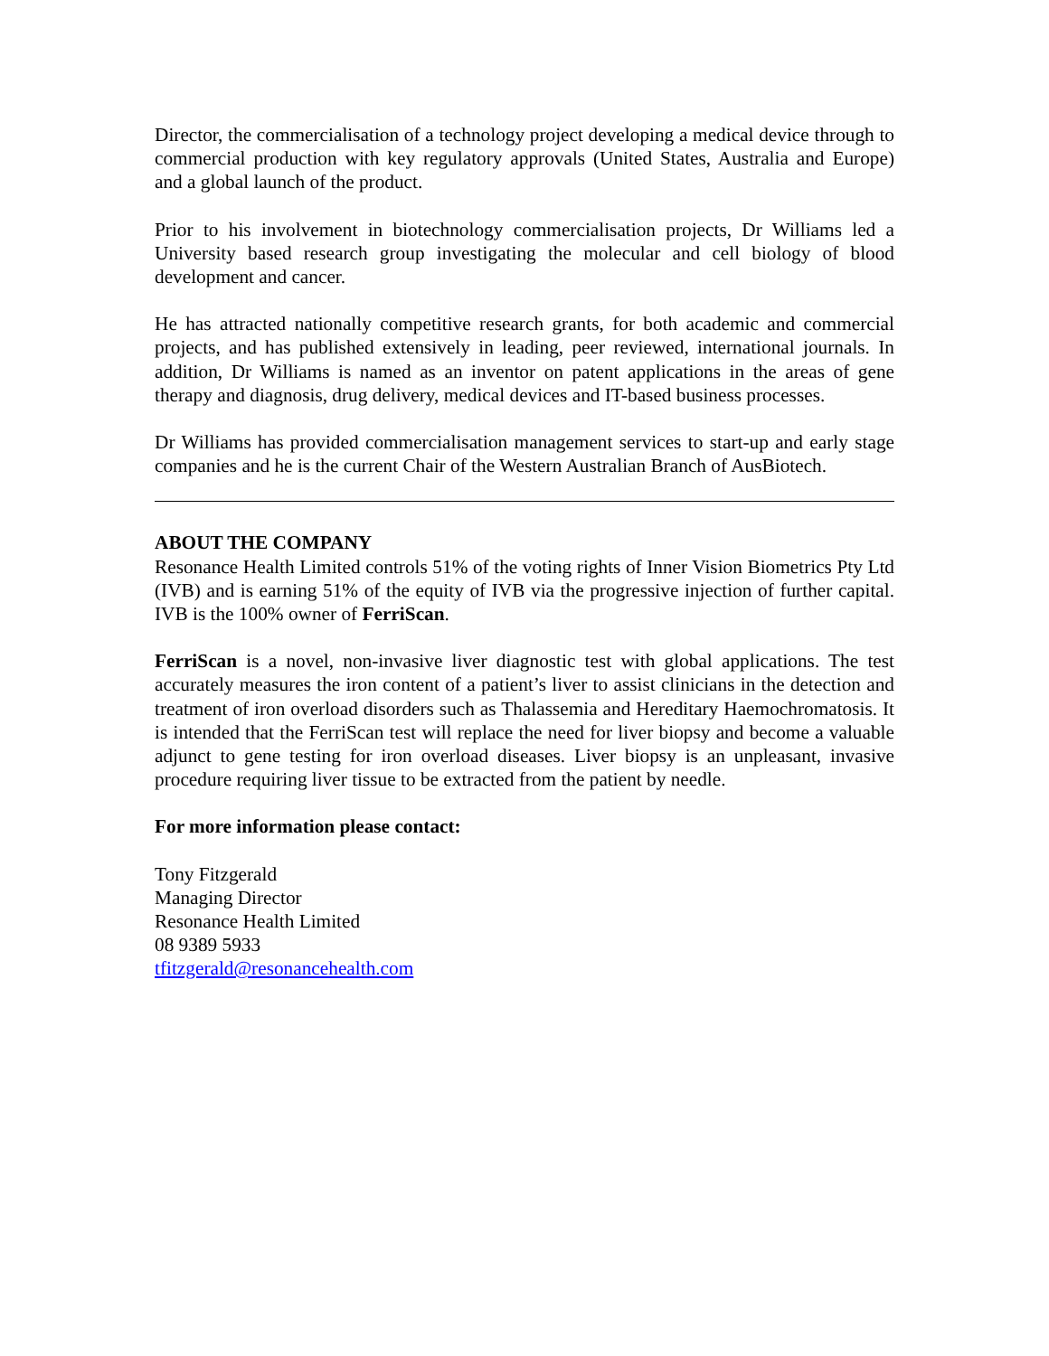Director, the commercialisation of a technology project developing a medical device through to commercial production with key regulatory approvals (United States, Australia and Europe) and a global launch of the product.
Prior to his involvement in biotechnology commercialisation projects, Dr Williams led a University based research group investigating the molecular and cell biology of blood development and cancer.
He has attracted nationally competitive research grants, for both academic and commercial projects, and has published extensively in leading, peer reviewed, international journals. In addition, Dr Williams is named as an inventor on patent applications in the areas of gene therapy and diagnosis, drug delivery, medical devices and IT-based business processes.
Dr Williams has provided commercialisation management services to start-up and early stage companies and he is the current Chair of the Western Australian Branch of AusBiotech.
ABOUT THE COMPANY
Resonance Health Limited controls 51% of the voting rights of Inner Vision Biometrics Pty Ltd (IVB) and is earning 51% of the equity of IVB via the progressive injection of further capital. IVB is the 100% owner of FerriScan.
FerriScan is a novel, non-invasive liver diagnostic test with global applications. The test accurately measures the iron content of a patient’s liver to assist clinicians in the detection and treatment of iron overload disorders such as Thalassemia and Hereditary Haemochromatosis. It is intended that the FerriScan test will replace the need for liver biopsy and become a valuable adjunct to gene testing for iron overload diseases. Liver biopsy is an unpleasant, invasive procedure requiring liver tissue to be extracted from the patient by needle.
For more information please contact:
Tony Fitzgerald
Managing Director
Resonance Health Limited
08 9389 5933
tfitzgerald@resonancehealth.com